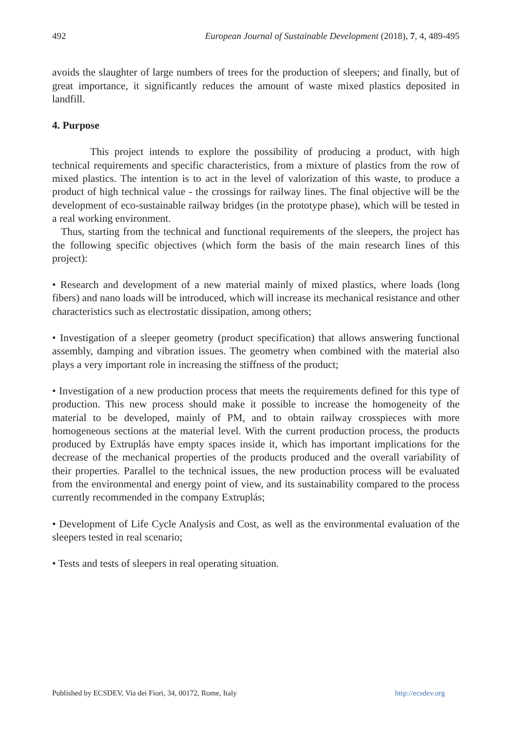492 European Journal of Sustainable Development (2018), 7, 4, 489-495
avoids the slaughter of large numbers of trees for the production of sleepers; and finally, but of great importance, it significantly reduces the amount of waste mixed plastics deposited in landfill.
4. Purpose
This project intends to explore the possibility of producing a product, with high technical requirements and specific characteristics, from a mixture of plastics from the row of mixed plastics. The intention is to act in the level of valorization of this waste, to produce a product of high technical value - the crossings for railway lines. The final objective will be the development of eco-sustainable railway bridges (in the prototype phase), which will be tested in a real working environment.
Thus, starting from the technical and functional requirements of the sleepers, the project has the following specific objectives (which form the basis of the main research lines of this project):
• Research and development of a new material mainly of mixed plastics, where loads (long fibers) and nano loads will be introduced, which will increase its mechanical resistance and other characteristics such as electrostatic dissipation, among others;
• Investigation of a sleeper geometry (product specification) that allows answering functional assembly, damping and vibration issues. The geometry when combined with the material also plays a very important role in increasing the stiffness of the product;
• Investigation of a new production process that meets the requirements defined for this type of production. This new process should make it possible to increase the homogeneity of the material to be developed, mainly of PM, and to obtain railway crosspieces with more homogeneous sections at the material level. With the current production process, the products produced by Extruplás have empty spaces inside it, which has important implications for the decrease of the mechanical properties of the products produced and the overall variability of their properties. Parallel to the technical issues, the new production process will be evaluated from the environmental and energy point of view, and its sustainability compared to the process currently recommended in the company Extruplás;
• Development of Life Cycle Analysis and Cost, as well as the environmental evaluation of the sleepers tested in real scenario;
• Tests and tests of sleepers in real operating situation.
Published by ECSDEV, Via dei Fiori, 34, 00172, Rome, Italy http://ecsdev.org